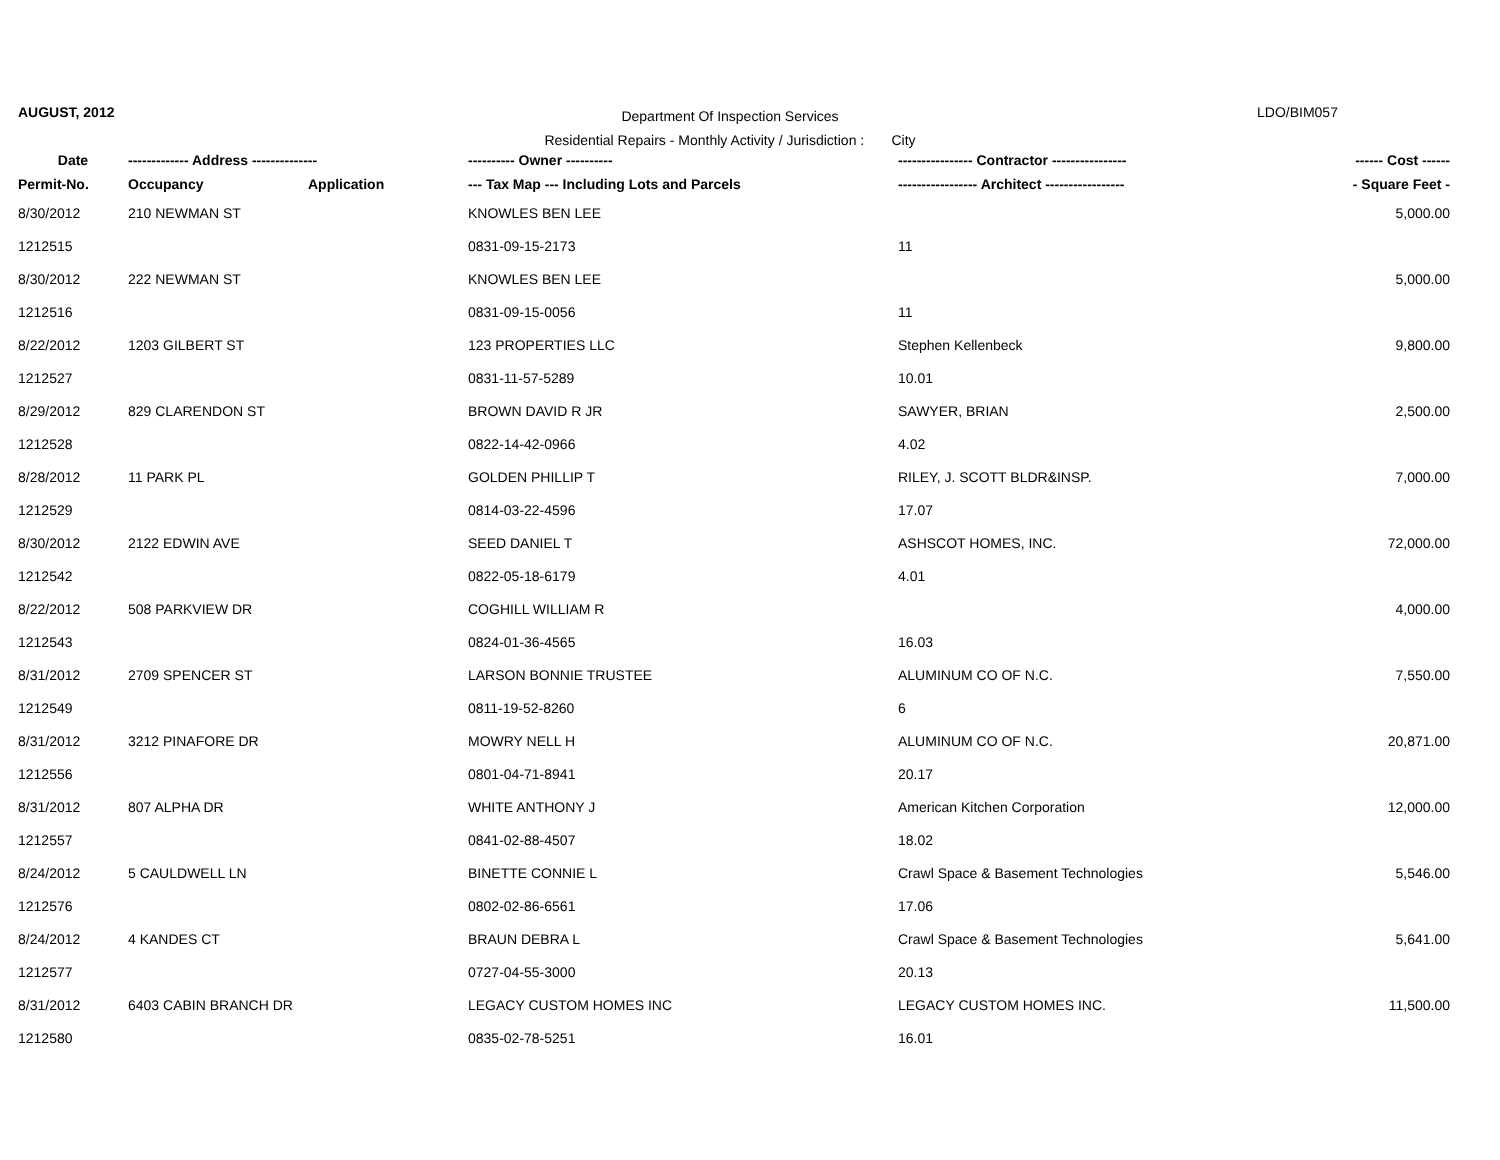AUGUST, 2012
Department Of Inspection Services
Residential Repairs - Monthly Activity / Jurisdiction : City
LDO/BIM057
| Date | ------------- Address -------------- | | ---------- Owner ---------- | ---------------- Contractor ---------------- | ------ Cost ------ |
| --- | --- | --- | --- | --- | --- |
| Permit-No. | Occupancy | Application | --- Tax Map --- Including Lots and Parcels | ----------------- Architect ----------------- | - Square Feet - |
| 8/30/2012 | 210 NEWMAN ST | | KNOWLES BEN LEE | | 5,000.00 |
| 1212515 | | | 0831-09-15-2173 | 11 | |
| 8/30/2012 | 222 NEWMAN ST | | KNOWLES BEN LEE | | 5,000.00 |
| 1212516 | | | 0831-09-15-0056 | 11 | |
| 8/22/2012 | 1203 GILBERT ST | | 123 PROPERTIES LLC | Stephen Kellenbeck | 9,800.00 |
| 1212527 | | | 0831-11-57-5289 | 10.01 | |
| 8/29/2012 | 829 CLARENDON ST | | BROWN DAVID R JR | SAWYER, BRIAN | 2,500.00 |
| 1212528 | | | 0822-14-42-0966 | 4.02 | |
| 8/28/2012 | 11 PARK PL | | GOLDEN PHILLIP T | RILEY, J. SCOTT BLDR&INSP. | 7,000.00 |
| 1212529 | | | 0814-03-22-4596 | 17.07 | |
| 8/30/2012 | 2122 EDWIN AVE | | SEED DANIEL T | ASHSCOT HOMES, INC. | 72,000.00 |
| 1212542 | | | 0822-05-18-6179 | 4.01 | |
| 8/22/2012 | 508 PARKVIEW DR | | COGHILL WILLIAM R | | 4,000.00 |
| 1212543 | | | 0824-01-36-4565 | 16.03 | |
| 8/31/2012 | 2709 SPENCER ST | | LARSON BONNIE TRUSTEE | ALUMINUM CO OF N.C. | 7,550.00 |
| 1212549 | | | 0811-19-52-8260 | 6 | |
| 8/31/2012 | 3212 PINAFORE DR | | MOWRY NELL H | ALUMINUM CO OF N.C. | 20,871.00 |
| 1212556 | | | 0801-04-71-8941 | 20.17 | |
| 8/31/2012 | 807 ALPHA DR | | WHITE ANTHONY J | American Kitchen Corporation | 12,000.00 |
| 1212557 | | | 0841-02-88-4507 | 18.02 | |
| 8/24/2012 | 5 CAULDWELL LN | | BINETTE CONNIE L | Crawl Space & Basement Technologies | 5,546.00 |
| 1212576 | | | 0802-02-86-6561 | 17.06 | |
| 8/24/2012 | 4 KANDES CT | | BRAUN DEBRA L | Crawl Space & Basement Technologies | 5,641.00 |
| 1212577 | | | 0727-04-55-3000 | 20.13 | |
| 8/31/2012 | 6403 CABIN BRANCH DR | | LEGACY CUSTOM HOMES INC | LEGACY CUSTOM HOMES INC. | 11,500.00 |
| 1212580 | | | 0835-02-78-5251 | 16.01 | |